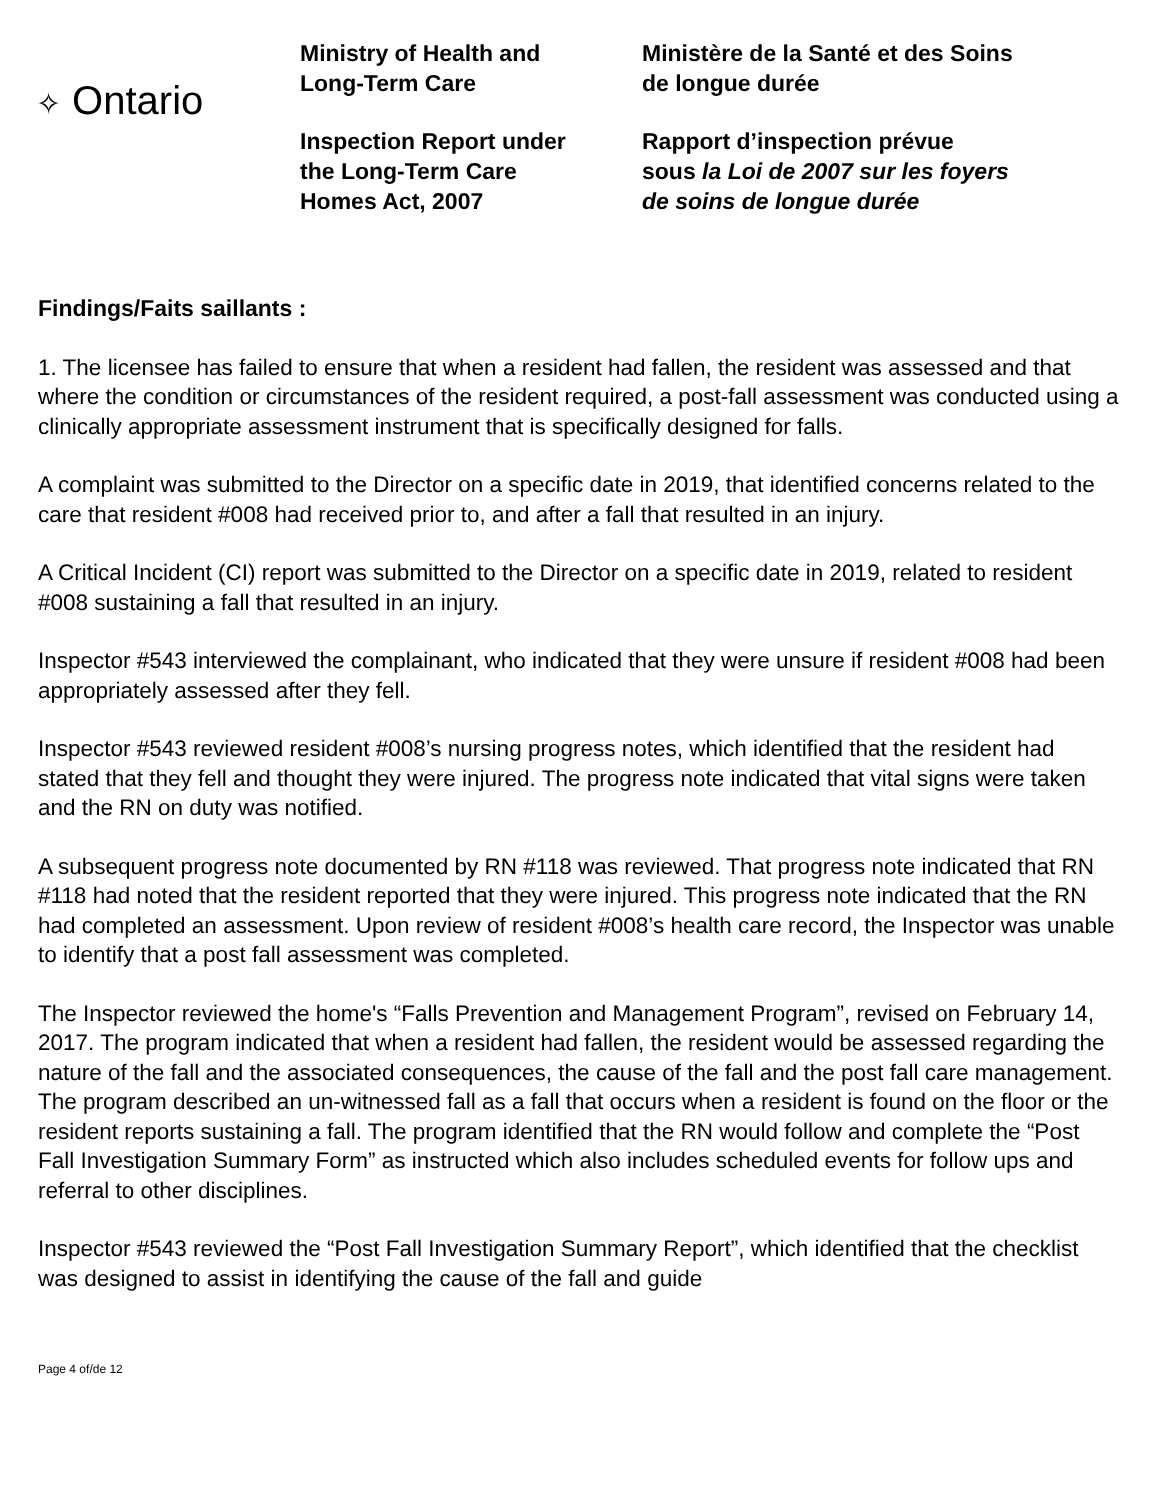✧ Ontario
Ministry of Health and
Long-Term Care
Inspection Report under
the Long-Term Care
Homes Act, 2007
Ministère de la Santé et des Soins
de longue durée
Rapport d’inspection prévue
sous la Loi de 2007 sur les foyers
de soins de longue durée
Findings/Faits saillants :
1. The licensee has failed to ensure that when a resident had fallen, the resident was assessed and that where the condition or circumstances of the resident required, a post-fall assessment was conducted using a clinically appropriate assessment instrument that is specifically designed for falls.
A complaint was submitted to the Director on a specific date in 2019, that identified concerns related to the care that resident #008 had received prior to, and after a fall that resulted in an injury.
A Critical Incident (CI) report was submitted to the Director on a specific date in 2019, related to resident #008 sustaining a fall that resulted in an injury.
Inspector #543 interviewed the complainant, who indicated that they were unsure if resident #008 had been appropriately assessed after they fell.
Inspector #543 reviewed resident #008’s nursing progress notes, which identified that the resident had stated that they fell and thought they were injured. The progress note indicated that vital signs were taken and the RN on duty was notified.
A subsequent progress note documented by RN #118 was reviewed. That progress note indicated that RN #118 had noted that the resident reported that they were injured. This progress note indicated that the RN had completed an assessment. Upon review of resident #008’s health care record, the Inspector was unable to identify that a post fall assessment was completed.
The Inspector reviewed the home's “Falls Prevention and Management Program”, revised on February 14, 2017. The program indicated that when a resident had fallen, the resident would be assessed regarding the nature of the fall and the associated consequences, the cause of the fall and the post fall care management. The program described an un-witnessed fall as a fall that occurs when a resident is found on the floor or the resident reports sustaining a fall. The program identified that the RN would follow and complete the “Post Fall Investigation Summary Form” as instructed which also includes scheduled events for follow ups and referral to other disciplines.
Inspector #543 reviewed the “Post Fall Investigation Summary Report”, which identified that the checklist was designed to assist in identifying the cause of the fall and guide
Page 4 of/de 12